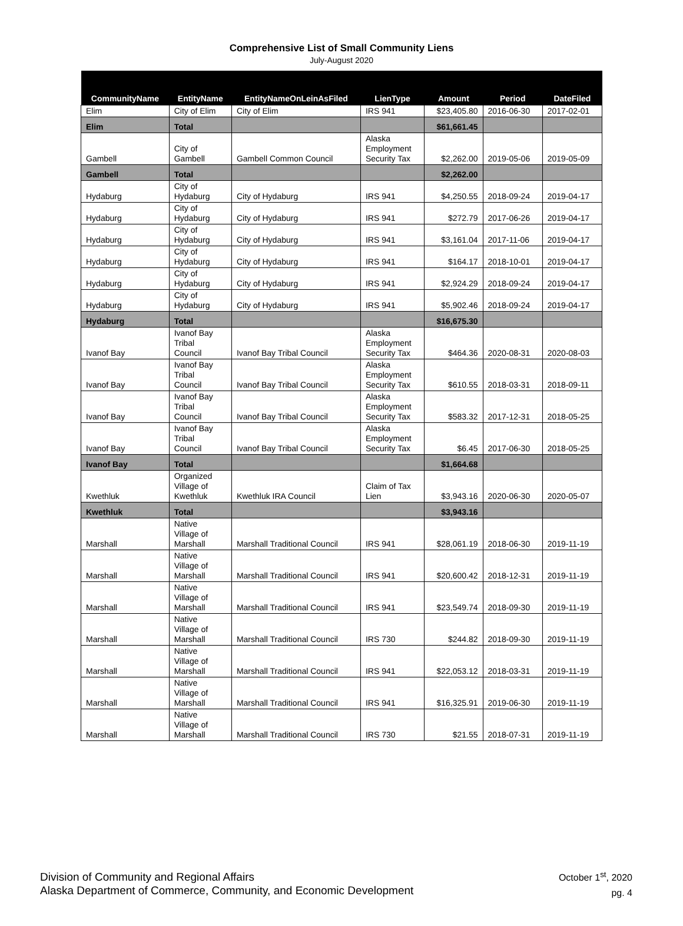Comprehensive List of Small Community Liens
July-August 2020
| CommunityName | EntityName | EntityNameOnLeinAsFiled | LienType | Amount | Period | DateFiled |
| --- | --- | --- | --- | --- | --- | --- |
| Elim | City of Elim | City of Elim | IRS 941 | $23,405.80 | 2016-06-30 | 2017-02-01 |
| Elim | Total | | | $61,661.45 | | |
| Gambell | City of Gambell | Gambell Common Council | Alaska Employment Security Tax | $2,262.00 | 2019-05-06 | 2019-05-09 |
| Gambell | Total | | | $2,262.00 | | |
| Hydaburg | City of Hydaburg | City of Hydaburg | IRS 941 | $4,250.55 | 2018-09-24 | 2019-04-17 |
| Hydaburg | City of Hydaburg | City of Hydaburg | IRS 941 | $272.79 | 2017-06-26 | 2019-04-17 |
| Hydaburg | City of Hydaburg | City of Hydaburg | IRS 941 | $3,161.04 | 2017-11-06 | 2019-04-17 |
| Hydaburg | City of Hydaburg | City of Hydaburg | IRS 941 | $164.17 | 2018-10-01 | 2019-04-17 |
| Hydaburg | City of Hydaburg | City of Hydaburg | IRS 941 | $2,924.29 | 2018-09-24 | 2019-04-17 |
| Hydaburg | City of Hydaburg | City of Hydaburg | IRS 941 | $5,902.46 | 2018-09-24 | 2019-04-17 |
| Hydaburg | Total | | | $16,675.30 | | |
| Ivanof Bay | Ivanof Bay Tribal Council | Ivanof Bay Tribal Council | Alaska Employment Security Tax | $464.36 | 2020-08-31 | 2020-08-03 |
| Ivanof Bay | Ivanof Bay Tribal Council | Ivanof Bay Tribal Council | Alaska Employment Security Tax | $610.55 | 2018-03-31 | 2018-09-11 |
| Ivanof Bay | Ivanof Bay Tribal Council | Ivanof Bay Tribal Council | Alaska Employment Security Tax | $583.32 | 2017-12-31 | 2018-05-25 |
| Ivanof Bay | Ivanof Bay Tribal Council | Ivanof Bay Tribal Council | Alaska Employment Security Tax | $6.45 | 2017-06-30 | 2018-05-25 |
| Ivanof Bay | Total | | | $1,664.68 | | |
| Kwethluk | Organized Village of Kwethluk | Kwethluk IRA Council | Claim of Tax Lien | $3,943.16 | 2020-06-30 | 2020-05-07 |
| Kwethluk | Total | | | $3,943.16 | | |
| Marshall | Native Village of Marshall | Marshall Traditional Council | IRS 941 | $28,061.19 | 2018-06-30 | 2019-11-19 |
| Marshall | Native Village of Marshall | Marshall Traditional Council | IRS 941 | $20,600.42 | 2018-12-31 | 2019-11-19 |
| Marshall | Native Village of Marshall | Marshall Traditional Council | IRS 941 | $23,549.74 | 2018-09-30 | 2019-11-19 |
| Marshall | Native Village of Marshall | Marshall Traditional Council | IRS 730 | $244.82 | 2018-09-30 | 2019-11-19 |
| Marshall | Native Village of Marshall | Marshall Traditional Council | IRS 941 | $22,053.12 | 2018-03-31 | 2019-11-19 |
| Marshall | Native Village of Marshall | Marshall Traditional Council | IRS 941 | $16,325.91 | 2019-06-30 | 2019-11-19 |
| Marshall | Native Village of Marshall | Marshall Traditional Council | IRS 730 | $21.55 | 2018-07-31 | 2019-11-19 |
Division of Community and Regional Affairs
Alaska Department of Commerce, Community, and Economic Development
October 1<sup>st</sup>, 2020
pg. 4